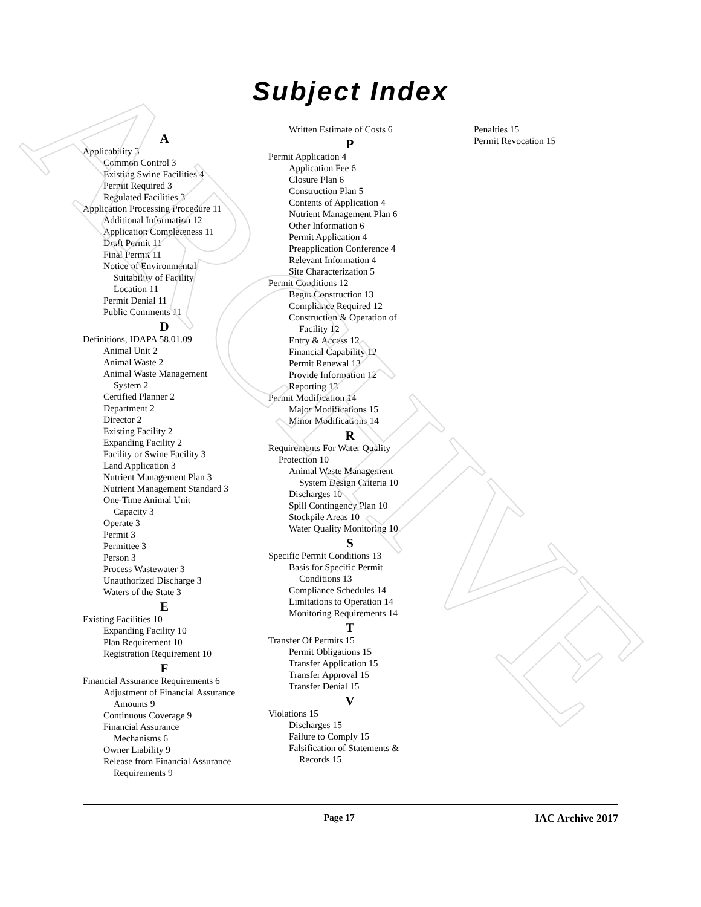ARCHIVE
Subject Index
A
Applicability 3
Common Control 3
Existing Swine Facilities 4
Permit Required 3
Regulated Facilities 3
Application Processing Procedure 11
Additional Information 12
Application Completeness 11
Draft Permit 11
Final Permit 11
Notice of Environmental
Suitability of Facility
Location 11
Permit Denial 11
Public Comments 11
D
Definitions, IDAPA 58.01.09
Animal Unit 2
Animal Waste 2
Animal Waste Management
System 2
Certified Planner 2
Department 2
Director 2
Existing Facility 2
Expanding Facility 2
Facility or Swine Facility 3
Land Application 3
Nutrient Management Plan 3
Nutrient Management Standard 3
One-Time Animal Unit
Capacity 3
Operate 3
Permit 3
Permittee 3
Person 3
Process Wastewater 3
Unauthorized Discharge 3
Waters of the State 3
E
Existing Facilities 10
Expanding Facility 10
Plan Requirement 10
Registration Requirement 10
F
Financial Assurance Requirements 6
Adjustment of Financial Assurance
Amounts 9
Continuous Coverage 9
Financial Assurance
Mechanisms 6
Owner Liability 9
Release from Financial Assurance
Requirements 9
Written Estimate of Costs 6
P
Permit Application 4
Application Fee 6
Closure Plan 6
Construction Plan 5
Contents of Application 4
Nutrient Management Plan 6
Other Information 6
Permit Application 4
Preapplication Conference 4
Relevant Information 4
Site Characterization 5
Permit Conditions 12
Begin Construction 13
Compliance Required 12
Construction & Operation of
Facility 12
Entry & Access 12
Financial Capability 12
Permit Renewal 13
Provide Information 12
Reporting 13
Permit Modification 14
Major Modifications 15
Minor Modifications 14
R
Requirements For Water Quality
Protection 10
Animal Waste Management
System Design Criteria 10
Discharges 10
Spill Contingency Plan 10
Stockpile Areas 10
Water Quality Monitoring 10
S
Specific Permit Conditions 13
Basis for Specific Permit
Conditions 13
Compliance Schedules 14
Limitations to Operation 14
Monitoring Requirements 14
T
Transfer Of Permits 15
Permit Obligations 15
Transfer Application 15
Transfer Approval 15
Transfer Denial 15
V
Violations 15
Discharges 15
Failure to Comply 15
Falsification of Statements &
Records 15
Penalties 15
Permit Revocation 15
Page 17 IAC Archive 2017